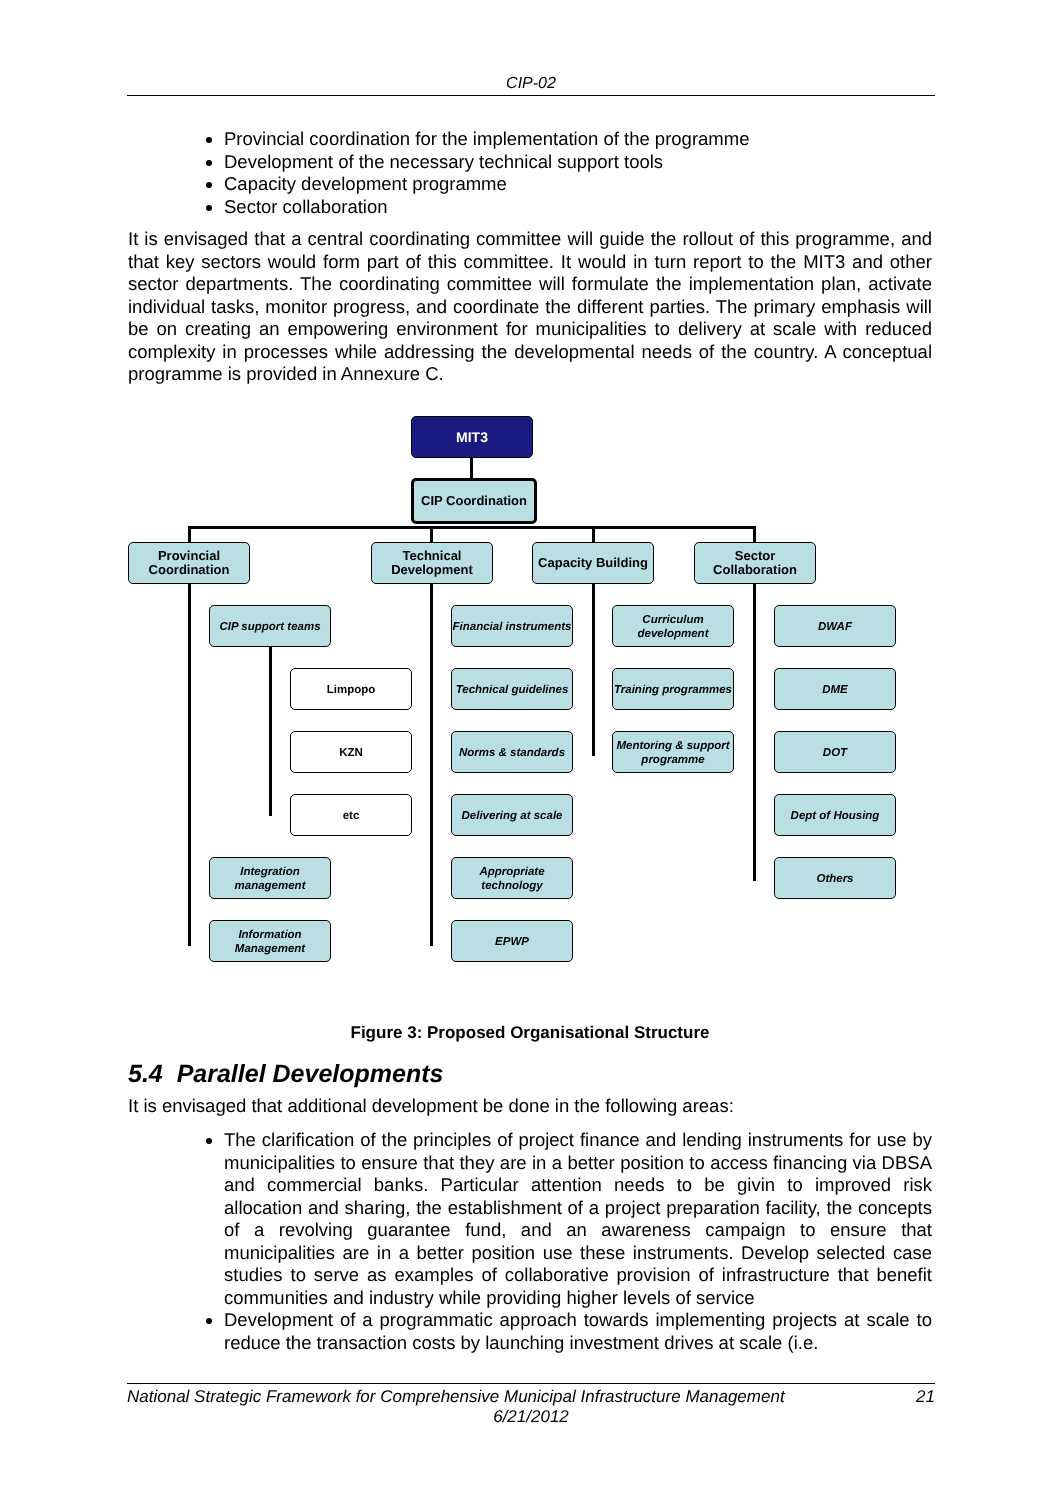CIP-02
Provincial coordination for the implementation of the programme
Development of the necessary technical support tools
Capacity development programme
Sector collaboration
It is envisaged that a central coordinating committee will guide the rollout of this programme, and that key sectors would form part of this committee. It would in turn report to the MIT3 and other sector departments. The coordinating committee will formulate the implementation plan, activate individual tasks, monitor progress, and coordinate the different parties. The primary emphasis will be on creating an empowering environment for municipalities to delivery at scale with reduced complexity in processes while addressing the developmental needs of the country. A conceptual programme is provided in Annexure C.
MIT3
CIP Coordination
Provincial Coordination
Technical Development
Capacity Building
Sector Collaboration
CIP support teams
Limpopo
KZN
etc
Integration management
Information Management
Financial instruments
Technical guidelines
Norms & standards
Delivering at scale
Appropriate technology
EPWP
Curriculum development
Training programmes
Mentoring & support programme
DWAF
DME
DOT
Dept of Housing
Others
Figure 3: Proposed Organisational Structure
5.4 Parallel Developments
It is envisaged that additional development be done in the following areas:
The clarification of the principles of project finance and lending instruments for use by municipalities to ensure that they are in a better position to access financing via DBSA and commercial banks. Particular attention needs to be givin to improved risk allocation and sharing, the establishment of a project preparation facility, the concepts of a revolving guarantee fund, and an awareness campaign to ensure that municipalities are in a better position use these instruments. Develop selected case studies to serve as examples of collaborative provision of infrastructure that benefit communities and industry while providing higher levels of service
Development of a programmatic approach towards implementing projects at scale to reduce the transaction costs by launching investment drives at scale (i.e.
National Strategic Framework for Comprehensive Municipal Infrastructure Management 21
6/21/2012